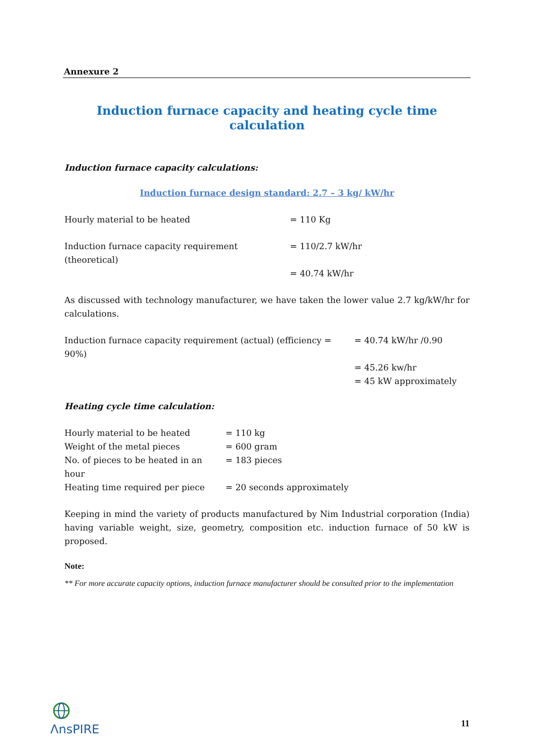Annexure 2
Induction furnace capacity and heating cycle time calculation
Induction furnace capacity calculations:
Induction furnace design standard: 2.7 – 3 kg/ kW/hr
| Hourly material to be heated | = 110 Kg |
| Induction furnace capacity requirement (theoretical) | = 110/2.7 kW/hr |
| | = 40.74 kW/hr |
As discussed with technology manufacturer, we have taken the lower value 2.7 kg/kW/hr for calculations.
| Induction furnace capacity requirement (actual) (efficiency = 90%) | = 40.74 kW/hr /0.90 |
| | = 45.26 kw/hr |
| | = 45 kW approximately |
Heating cycle time calculation:
| Hourly material to be heated | = 110 kg |
| Weight of the metal pieces | = 600 gram |
| No. of pieces to be heated in an hour | = 183 pieces |
| Heating time required per piece | = 20 seconds approximately |
Keeping in mind the variety of products manufactured by Nim Industrial corporation (India) having variable weight, size, geometry, composition etc. induction furnace of 50 kW is proposed.
Note:
** For more accurate capacity options, induction furnace manufacturer should be consulted prior to the implementation
ΛnsPIRE
11